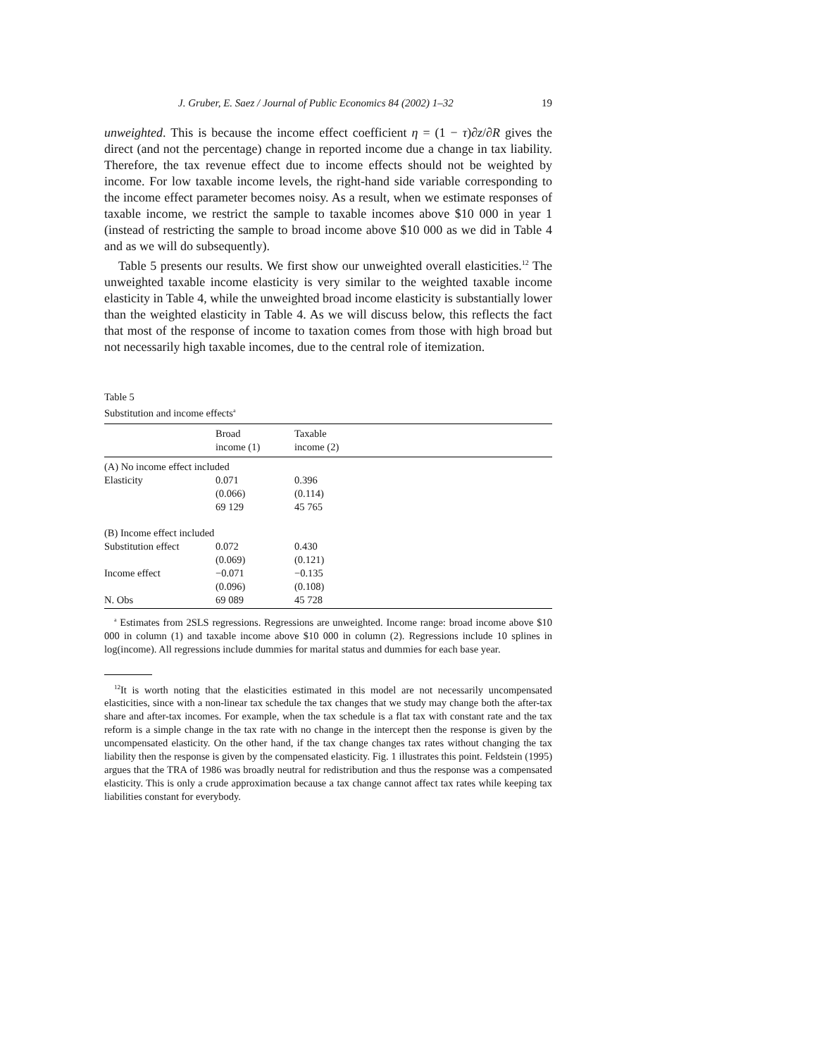J. Gruber, E. Saez / Journal of Public Economics 84 (2002) 1–32 19
unweighted. This is because the income effect coefficient η = (1 − τ)∂z/∂R gives the direct (and not the percentage) change in reported income due a change in tax liability. Therefore, the tax revenue effect due to income effects should not be weighted by income. For low taxable income levels, the right-hand side variable corresponding to the income effect parameter becomes noisy. As a result, when we estimate responses of taxable income, we restrict the sample to taxable incomes above $10 000 in year 1 (instead of restricting the sample to broad income above $10 000 as we did in Table 4 and as we will do subsequently).
Table 5 presents our results. We first show our unweighted overall elasticities.<sup>12</sup> The unweighted taxable income elasticity is very similar to the weighted taxable income elasticity in Table 4, while the unweighted broad income elasticity is substantially lower than the weighted elasticity in Table 4. As we will discuss below, this reflects the fact that most of the response of income to taxation comes from those with high broad but not necessarily high taxable incomes, due to the central role of itemization.
Table 5
Substitution and income effects<sup>a</sup>
| | Broad | Taxable |
| --- | --- | --- |
| | income (1) | income (2) |
| (A) No income effect included | | |
| Elasticity | 0.071 | 0.396 |
| | (0.066) | (0.114) |
| | 69 129 | 45 765 |
| (B) Income effect included | | |
| Substitution effect | 0.072 | 0.430 |
| | (0.069) | (0.121) |
| Income effect | −0.071 | −0.135 |
| | (0.096) | (0.108) |
| N. Obs | 69 089 | 45 728 |
<sup>a</sup> Estimates from 2SLS regressions. Regressions are unweighted. Income range: broad income above $10 000 in column (1) and taxable income above $10 000 in column (2). Regressions include 10 splines in log(income). All regressions include dummies for marital status and dummies for each base year.
<sup>12</sup> It is worth noting that the elasticities estimated in this model are not necessarily uncompensated elasticities, since with a non-linear tax schedule the tax changes that we study may change both the after-tax share and after-tax incomes. For example, when the tax schedule is a flat tax with constant rate and the tax reform is a simple change in the tax rate with no change in the intercept then the response is given by the uncompensated elasticity. On the other hand, if the tax change changes tax rates without changing the tax liability then the response is given by the compensated elasticity. Fig. 1 illustrates this point. Feldstein (1995) argues that the TRA of 1986 was broadly neutral for redistribution and thus the response was a compensated elasticity. This is only a crude approximation because a tax change cannot affect tax rates while keeping tax liabilities constant for everybody.